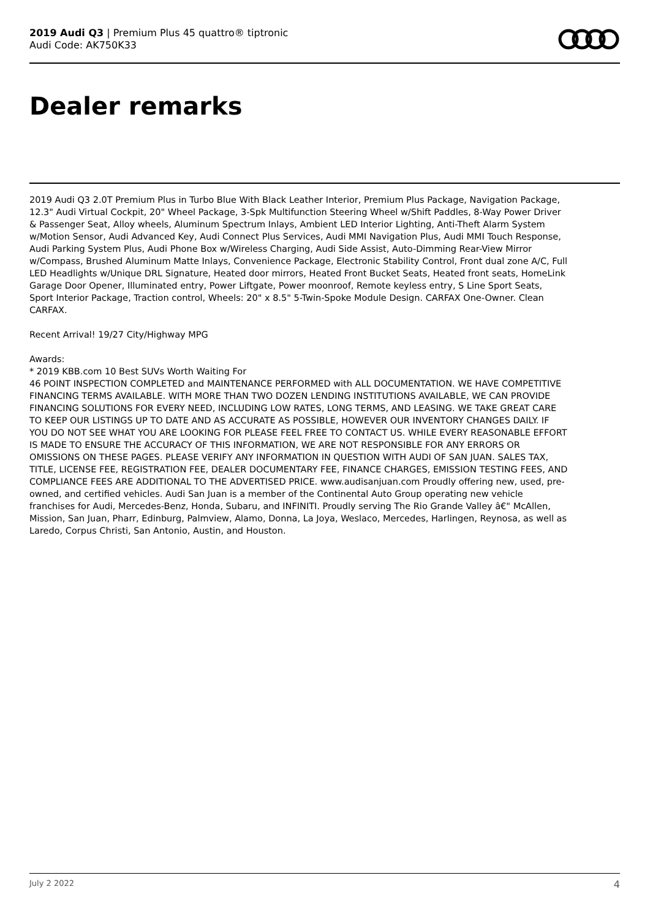2019 Audi Q3 | Premium Plus 45 quattro® tiptronic
Audi Code: AK750K33
Dealer remarks
2019 Audi Q3 2.0T Premium Plus in Turbo Blue With Black Leather Interior, Premium Plus Package, Navigation Package, 12.3" Audi Virtual Cockpit, 20" Wheel Package, 3-Spk Multifunction Steering Wheel w/Shift Paddles, 8-Way Power Driver & Passenger Seat, Alloy wheels, Aluminum Spectrum Inlays, Ambient LED Interior Lighting, Anti-Theft Alarm System w/Motion Sensor, Audi Advanced Key, Audi Connect Plus Services, Audi MMI Navigation Plus, Audi MMI Touch Response, Audi Parking System Plus, Audi Phone Box w/Wireless Charging, Audi Side Assist, Auto-Dimming Rear-View Mirror w/Compass, Brushed Aluminum Matte Inlays, Convenience Package, Electronic Stability Control, Front dual zone A/C, Full LED Headlights w/Unique DRL Signature, Heated door mirrors, Heated Front Bucket Seats, Heated front seats, HomeLink Garage Door Opener, Illuminated entry, Power Liftgate, Power moonroof, Remote keyless entry, S Line Sport Seats, Sport Interior Package, Traction control, Wheels: 20" x 8.5" 5-Twin-Spoke Module Design. CARFAX One-Owner. Clean CARFAX.
Recent Arrival! 19/27 City/Highway MPG
Awards:
* 2019 KBB.com 10 Best SUVs Worth Waiting For
46 POINT INSPECTION COMPLETED and MAINTENANCE PERFORMED with ALL DOCUMENTATION. WE HAVE COMPETITIVE FINANCING TERMS AVAILABLE. WITH MORE THAN TWO DOZEN LENDING INSTITUTIONS AVAILABLE, WE CAN PROVIDE FINANCING SOLUTIONS FOR EVERY NEED, INCLUDING LOW RATES, LONG TERMS, AND LEASING. WE TAKE GREAT CARE TO KEEP OUR LISTINGS UP TO DATE AND AS ACCURATE AS POSSIBLE, HOWEVER OUR INVENTORY CHANGES DAILY. IF YOU DO NOT SEE WHAT YOU ARE LOOKING FOR PLEASE FEEL FREE TO CONTACT US. WHILE EVERY REASONABLE EFFORT IS MADE TO ENSURE THE ACCURACY OF THIS INFORMATION, WE ARE NOT RESPONSIBLE FOR ANY ERRORS OR OMISSIONS ON THESE PAGES. PLEASE VERIFY ANY INFORMATION IN QUESTION WITH AUDI OF SAN JUAN. SALES TAX, TITLE, LICENSE FEE, REGISTRATION FEE, DEALER DOCUMENTARY FEE, FINANCE CHARGES, EMISSION TESTING FEES, AND COMPLIANCE FEES ARE ADDITIONAL TO THE ADVERTISED PRICE. www.audisanjuan.com Proudly offering new, used, pre-owned, and certified vehicles. Audi San Juan is a member of the Continental Auto Group operating new vehicle franchises for Audi, Mercedes-Benz, Honda, Subaru, and INFINITI. Proudly serving The Rio Grande Valley â€" McAllen, Mission, San Juan, Pharr, Edinburg, Palmview, Alamo, Donna, La Joya, Weslaco, Mercedes, Harlingen, Reynosa, as well as Laredo, Corpus Christi, San Antonio, Austin, and Houston.
July 2 2022 4